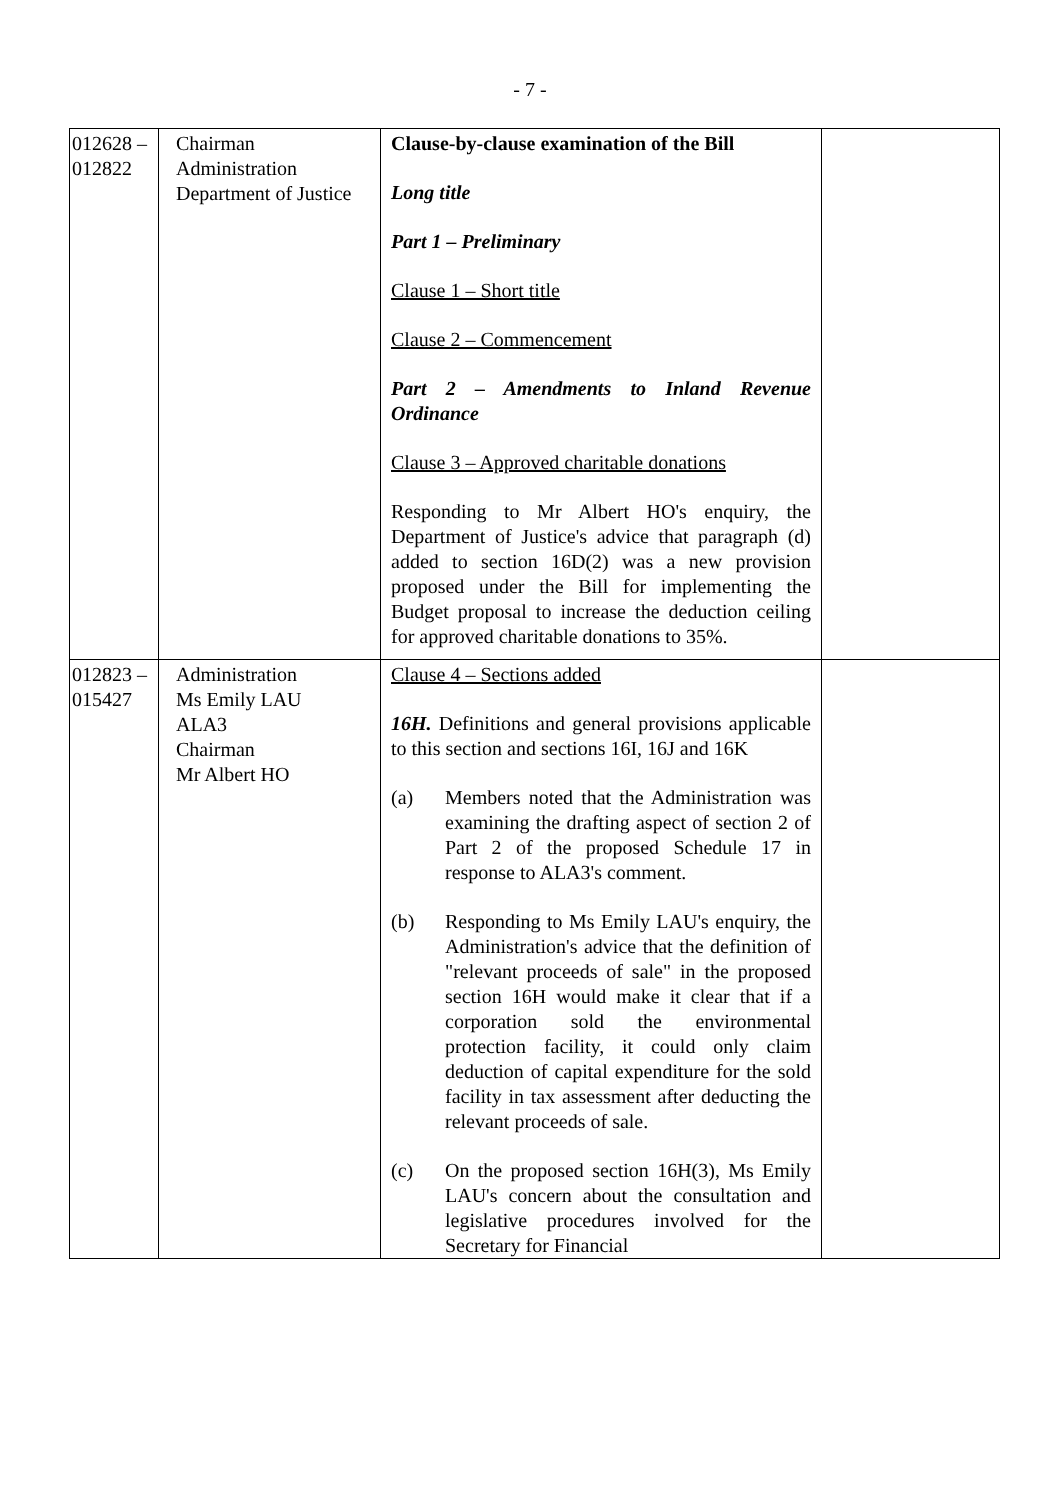- 7 -
| 012628 – 012822 | Chairman Administration Department of Justice | Clause-by-clause examination of the Bill Long title Part 1 – Preliminary Clause 1 – Short title Clause 2 – Commencement Part 2 – Amendments to Inland Revenue Ordinance Clause 3 – Approved charitable donations Responding to Mr Albert HO's enquiry, the Department of Justice's advice that paragraph (d) added to section 16D(2) was a new provision proposed under the Bill for implementing the Budget proposal to increase the deduction ceiling for approved charitable donations to 35%. | |
| 012823 – 015427 | Administration Ms Emily LAU ALA3 Chairman Mr Albert HO | Clause 4 – Sections added 16H. Definitions and general provisions applicable to this section and sections 16I, 16J and 16K (a) Members noted that the Administration was examining the drafting aspect of section 2 of Part 2 of the proposed Schedule 17 in response to ALA3's comment. (b) Responding to Ms Emily LAU's enquiry, the Administration's advice that the definition of "relevant proceeds of sale" in the proposed section 16H would make it clear that if a corporation sold the environmental protection facility, it could only claim deduction of capital expenditure for the sold facility in tax assessment after deducting the relevant proceeds of sale. (c) On the proposed section 16H(3), Ms Emily LAU's concern about the consultation and legislative procedures involved for the Secretary for Financial | |